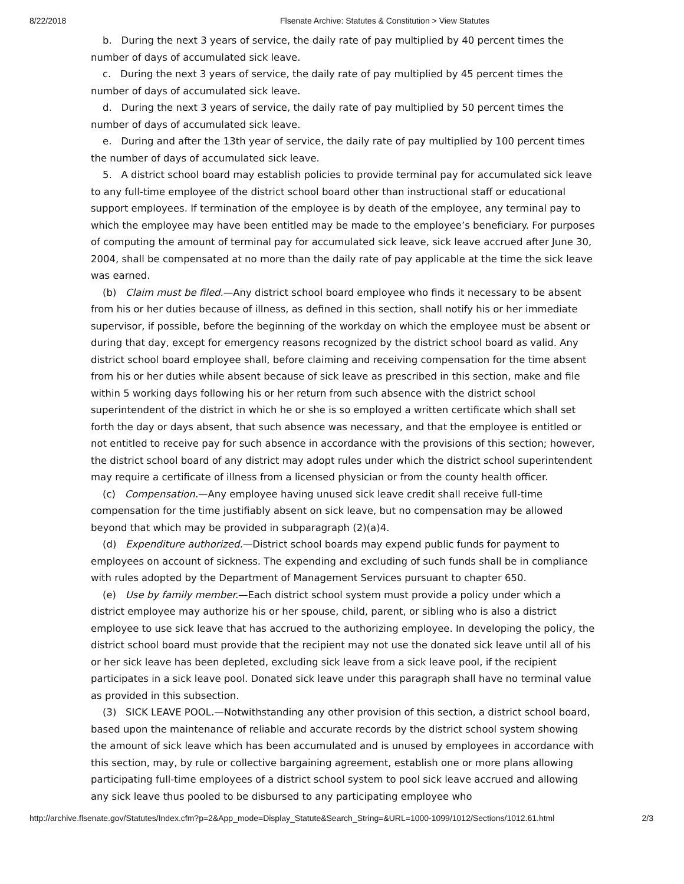8/22/2018 Flsenate Archive: Statutes & Constitution > View Statutes
b. During the next 3 years of service, the daily rate of pay multiplied by 40 percent times the number of days of accumulated sick leave.
c. During the next 3 years of service, the daily rate of pay multiplied by 45 percent times the number of days of accumulated sick leave.
d. During the next 3 years of service, the daily rate of pay multiplied by 50 percent times the number of days of accumulated sick leave.
e. During and after the 13th year of service, the daily rate of pay multiplied by 100 percent times the number of days of accumulated sick leave.
5. A district school board may establish policies to provide terminal pay for accumulated sick leave to any full-time employee of the district school board other than instructional staff or educational support employees. If termination of the employee is by death of the employee, any terminal pay to which the employee may have been entitled may be made to the employee’s beneficiary. For purposes of computing the amount of terminal pay for accumulated sick leave, sick leave accrued after June 30, 2004, shall be compensated at no more than the daily rate of pay applicable at the time the sick leave was earned.
(b) Claim must be filed.—Any district school board employee who finds it necessary to be absent from his or her duties because of illness, as defined in this section, shall notify his or her immediate supervisor, if possible, before the beginning of the workday on which the employee must be absent or during that day, except for emergency reasons recognized by the district school board as valid. Any district school board employee shall, before claiming and receiving compensation for the time absent from his or her duties while absent because of sick leave as prescribed in this section, make and file within 5 working days following his or her return from such absence with the district school superintendent of the district in which he or she is so employed a written certificate which shall set forth the day or days absent, that such absence was necessary, and that the employee is entitled or not entitled to receive pay for such absence in accordance with the provisions of this section; however, the district school board of any district may adopt rules under which the district school superintendent may require a certificate of illness from a licensed physician or from the county health officer.
(c) Compensation.—Any employee having unused sick leave credit shall receive full-time compensation for the time justifiably absent on sick leave, but no compensation may be allowed beyond that which may be provided in subparagraph (2)(a)4.
(d) Expenditure authorized.—District school boards may expend public funds for payment to employees on account of sickness. The expending and excluding of such funds shall be in compliance with rules adopted by the Department of Management Services pursuant to chapter 650.
(e) Use by family member.—Each district school system must provide a policy under which a district employee may authorize his or her spouse, child, parent, or sibling who is also a district employee to use sick leave that has accrued to the authorizing employee. In developing the policy, the district school board must provide that the recipient may not use the donated sick leave until all of his or her sick leave has been depleted, excluding sick leave from a sick leave pool, if the recipient participates in a sick leave pool. Donated sick leave under this paragraph shall have no terminal value as provided in this subsection.
(3) SICK LEAVE POOL.—Notwithstanding any other provision of this section, a district school board, based upon the maintenance of reliable and accurate records by the district school system showing the amount of sick leave which has been accumulated and is unused by employees in accordance with this section, may, by rule or collective bargaining agreement, establish one or more plans allowing participating full-time employees of a district school system to pool sick leave accrued and allowing any sick leave thus pooled to be disbursed to any participating employee who
http://archive.flsenate.gov/Statutes/Index.cfm?p=2&App_mode=Display_Statute&Search_String=&URL=1000-1099/1012/Sections/1012.61.html 2/3